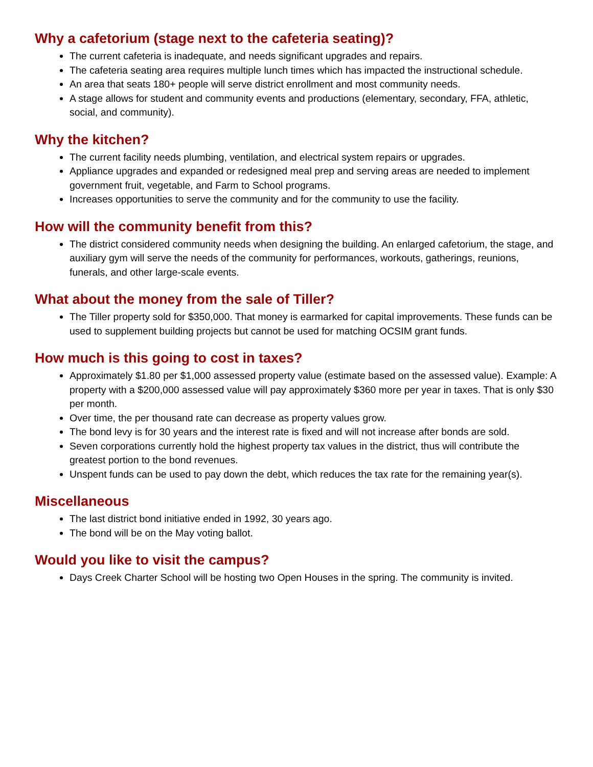Why a cafetorium (stage next to the cafeteria seating)?
The current cafeteria is inadequate, and needs significant upgrades and repairs.
The cafeteria seating area requires multiple lunch times which has impacted the instructional schedule.
An area that seats 180+ people will serve district enrollment and most community needs.
A stage allows for student and community events and productions (elementary, secondary, FFA, athletic, social, and community).
Why the kitchen?
The current facility needs plumbing, ventilation, and electrical system repairs or upgrades.
Appliance upgrades and expanded or redesigned meal prep and serving areas are needed to implement government fruit, vegetable, and Farm to School programs.
Increases opportunities to serve the community and for the community to use the facility.
How will the community benefit from this?
The district considered community needs when designing the building. An enlarged cafetorium, the stage, and auxiliary gym will serve the needs of the community for performances, workouts, gatherings, reunions, funerals, and other large-scale events.
What about the money from the sale of Tiller?
The Tiller property sold for $350,000. That money is earmarked for capital improvements. These funds can be used to supplement building projects but cannot be used for matching OCSIM grant funds.
How much is this going to cost in taxes?
Approximately $1.80 per $1,000 assessed property value (estimate based on the assessed value). Example: A property with a $200,000 assessed value will pay approximately $360 more per year in taxes. That is only $30 per month.
Over time, the per thousand rate can decrease as property values grow.
The bond levy is for 30 years and the interest rate is fixed and will not increase after bonds are sold.
Seven corporations currently hold the highest property tax values in the district, thus will contribute the greatest portion to the bond revenues.
Unspent funds can be used to pay down the debt, which reduces the tax rate for the remaining year(s).
Miscellaneous
The last district bond initiative ended in 1992, 30 years ago.
The bond will be on the May voting ballot.
Would you like to visit the campus?
Days Creek Charter School will be hosting two Open Houses in the spring. The community is invited.